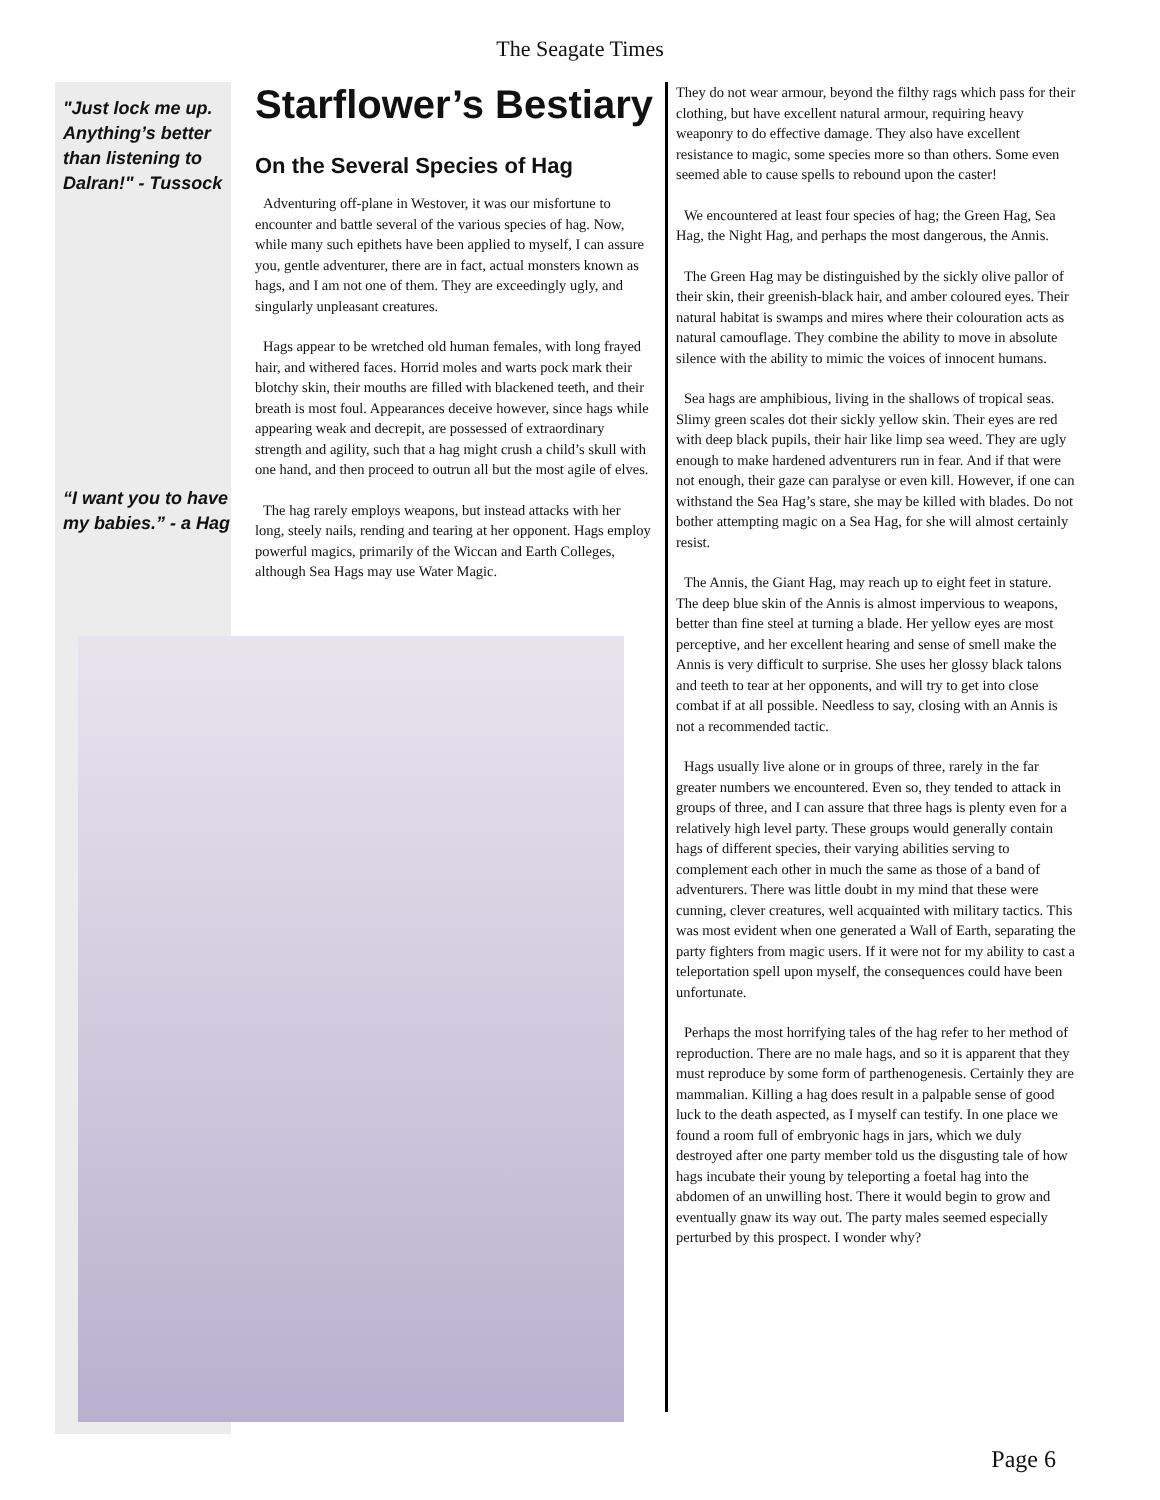The Seagate Times
"Just lock me up. Anything’s better than listening to Dalran!" - Tussock
“I want you to have my babies.” - a Hag
Starflower’s Bestiary
On the Several Species of Hag
Adventuring off-plane in Westover, it was our misfortune to encounter and battle several of the various species of hag. Now, while many such epithets have been applied to myself, I can assure you, gentle adventurer, there are in fact, actual monsters known as hags, and I am not one of them. They are exceedingly ugly, and singularly unpleasant creatures.
Hags appear to be wretched old human females, with long frayed hair, and withered faces. Horrid moles and warts pock mark their blotchy skin, their mouths are filled with blackened teeth, and their breath is most foul. Appearances deceive however, since hags while appearing weak and decrepit, are possessed of extraordinary strength and agility, such that a hag might crush a child’s skull with one hand, and then proceed to outrun all but the most agile of elves.
The hag rarely employs weapons, but instead attacks with her long, steely nails, rending and tearing at her opponent. Hags employ powerful magics, primarily of the Wiccan and Earth Colleges, although Sea Hags may use Water Magic.
They do not wear armour, beyond the filthy rags which pass for their clothing, but have excellent natural armour, requiring heavy weaponry to do effective damage. They also have excellent resistance to magic, some species more so than others. Some even seemed able to cause spells to rebound upon the caster!
We encountered at least four species of hag; the Green Hag, Sea Hag, the Night Hag, and perhaps the most dangerous, the Annis.
The Green Hag may be distinguished by the sickly olive pallor of their skin, their greenish-black hair, and amber coloured eyes. Their natural habitat is swamps and mires where their colouration acts as natural camouflage. They combine the ability to move in absolute silence with the ability to mimic the voices of innocent humans.
Sea hags are amphibious, living in the shallows of tropical seas. Slimy green scales dot their sickly yellow skin. Their eyes are red with deep black pupils, their hair like limp sea weed. They are ugly enough to make hardened adventurers run in fear. And if that were not enough, their gaze can paralyse or even kill. However, if one can withstand the Sea Hag’s stare, she may be killed with blades. Do not bother attempting magic on a Sea Hag, for she will almost certainly resist.
The Annis, the Giant Hag, may reach up to eight feet in stature. The deep blue skin of the Annis is almost impervious to weapons, better than fine steel at turning a blade. Her yellow eyes are most perceptive, and her excellent hearing and sense of smell make the Annis is very difficult to surprise. She uses her glossy black talons and teeth to tear at her opponents, and will try to get into close combat if at all possible. Needless to say, closing with an Annis is not a recommended tactic.
Hags usually live alone or in groups of three, rarely in the far greater numbers we encountered. Even so, they tended to attack in groups of three, and I can assure that three hags is plenty even for a relatively high level party. These groups would generally contain hags of different species, their varying abilities serving to complement each other in much the same as those of a band of adventurers. There was little doubt in my mind that these were cunning, clever creatures, well acquainted with military tactics. This was most evident when one generated a Wall of Earth, separating the party fighters from magic users. If it were not for my ability to cast a teleportation spell upon myself, the consequences could have been unfortunate.
Perhaps the most horrifying tales of the hag refer to her method of reproduction. There are no male hags, and so it is apparent that they must reproduce by some form of parthenogenesis. Certainly they are mammalian. Killing a hag does result in a palpable sense of good luck to the death aspected, as I myself can testify. In one place we found a room full of embryonic hags in jars, which we duly destroyed after one party member told us the disgusting tale of how hags incubate their young by teleporting a foetal hag into the abdomen of an unwilling host. There it would begin to grow and eventually gnaw its way out. The party males seemed especially perturbed by this prospect. I wonder why?
Page 6